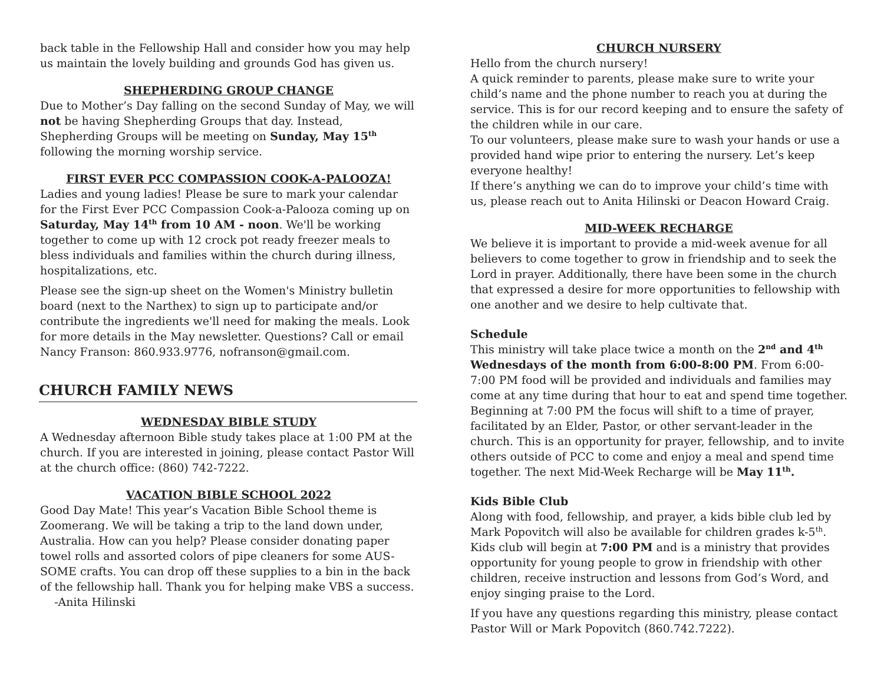back table in the Fellowship Hall and consider how you may help us maintain the lovely building and grounds God has given us.
SHEPHERDING GROUP CHANGE
Due to Mother’s Day falling on the second Sunday of May, we will not be having Shepherding Groups that day. Instead, Shepherding Groups will be meeting on Sunday, May 15<sup>th</sup> following the morning worship service.
FIRST EVER PCC COMPASSION COOK-A-PALOOZA!
Ladies and young ladies! Please be sure to mark your calendar for the First Ever PCC Compassion Cook-a-Palooza coming up on Saturday, May 14<sup>th</sup> from 10 AM - noon. We'll be working together to come up with 12 crock pot ready freezer meals to bless individuals and families within the church during illness, hospitalizations, etc.
Please see the sign-up sheet on the Women's Ministry bulletin board (next to the Narthex) to sign up to participate and/or contribute the ingredients we'll need for making the meals. Look for more details in the May newsletter. Questions? Call or email Nancy Franson: 860.933.9776, nofranson@gmail.com.
CHURCH FAMILY NEWS
WEDNESDAY BIBLE STUDY
A Wednesday afternoon Bible study takes place at 1:00 PM at the church. If you are interested in joining, please contact Pastor Will at the church office: (860) 742-7222.
VACATION BIBLE SCHOOL 2022
Good Day Mate! This year’s Vacation Bible School theme is Zoomerang. We will be taking a trip to the land down under, Australia. How can you help? Please consider donating paper towel rolls and assorted colors of pipe cleaners for some AUS-SOME crafts. You can drop off these supplies to a bin in the back of the fellowship hall. Thank you for helping make VBS a success. -Anita Hilinski
CHURCH NURSERY
Hello from the church nursery!
A quick reminder to parents, please make sure to write your child’s name and the phone number to reach you at during the service. This is for our record keeping and to ensure the safety of the children while in our care.
To our volunteers, please make sure to wash your hands or use a provided hand wipe prior to entering the nursery. Let’s keep everyone healthy!
If there’s anything we can do to improve your child’s time with us, please reach out to Anita Hilinski or Deacon Howard Craig.
MID-WEEK RECHARGE
We believe it is important to provide a mid-week avenue for all believers to come together to grow in friendship and to seek the Lord in prayer. Additionally, there have been some in the church that expressed a desire for more opportunities to fellowship with one another and we desire to help cultivate that.
Schedule
This ministry will take place twice a month on the 2<sup>nd</sup> and 4<sup>th</sup> Wednesdays of the month from 6:00-8:00 PM. From 6:00-7:00 PM food will be provided and individuals and families may come at any time during that hour to eat and spend time together. Beginning at 7:00 PM the focus will shift to a time of prayer, facilitated by an Elder, Pastor, or other servant-leader in the church. This is an opportunity for prayer, fellowship, and to invite others outside of PCC to come and enjoy a meal and spend time together. The next Mid-Week Recharge will be May 11<sup>th</sup>.
Kids Bible Club
Along with food, fellowship, and prayer, a kids bible club led by Mark Popovitch will also be available for children grades k-5<sup>th</sup>. Kids club will begin at 7:00 PM and is a ministry that provides opportunity for young people to grow in friendship with other children, receive instruction and lessons from God’s Word, and enjoy singing praise to the Lord.
If you have any questions regarding this ministry, please contact Pastor Will or Mark Popovitch (860.742.7222).